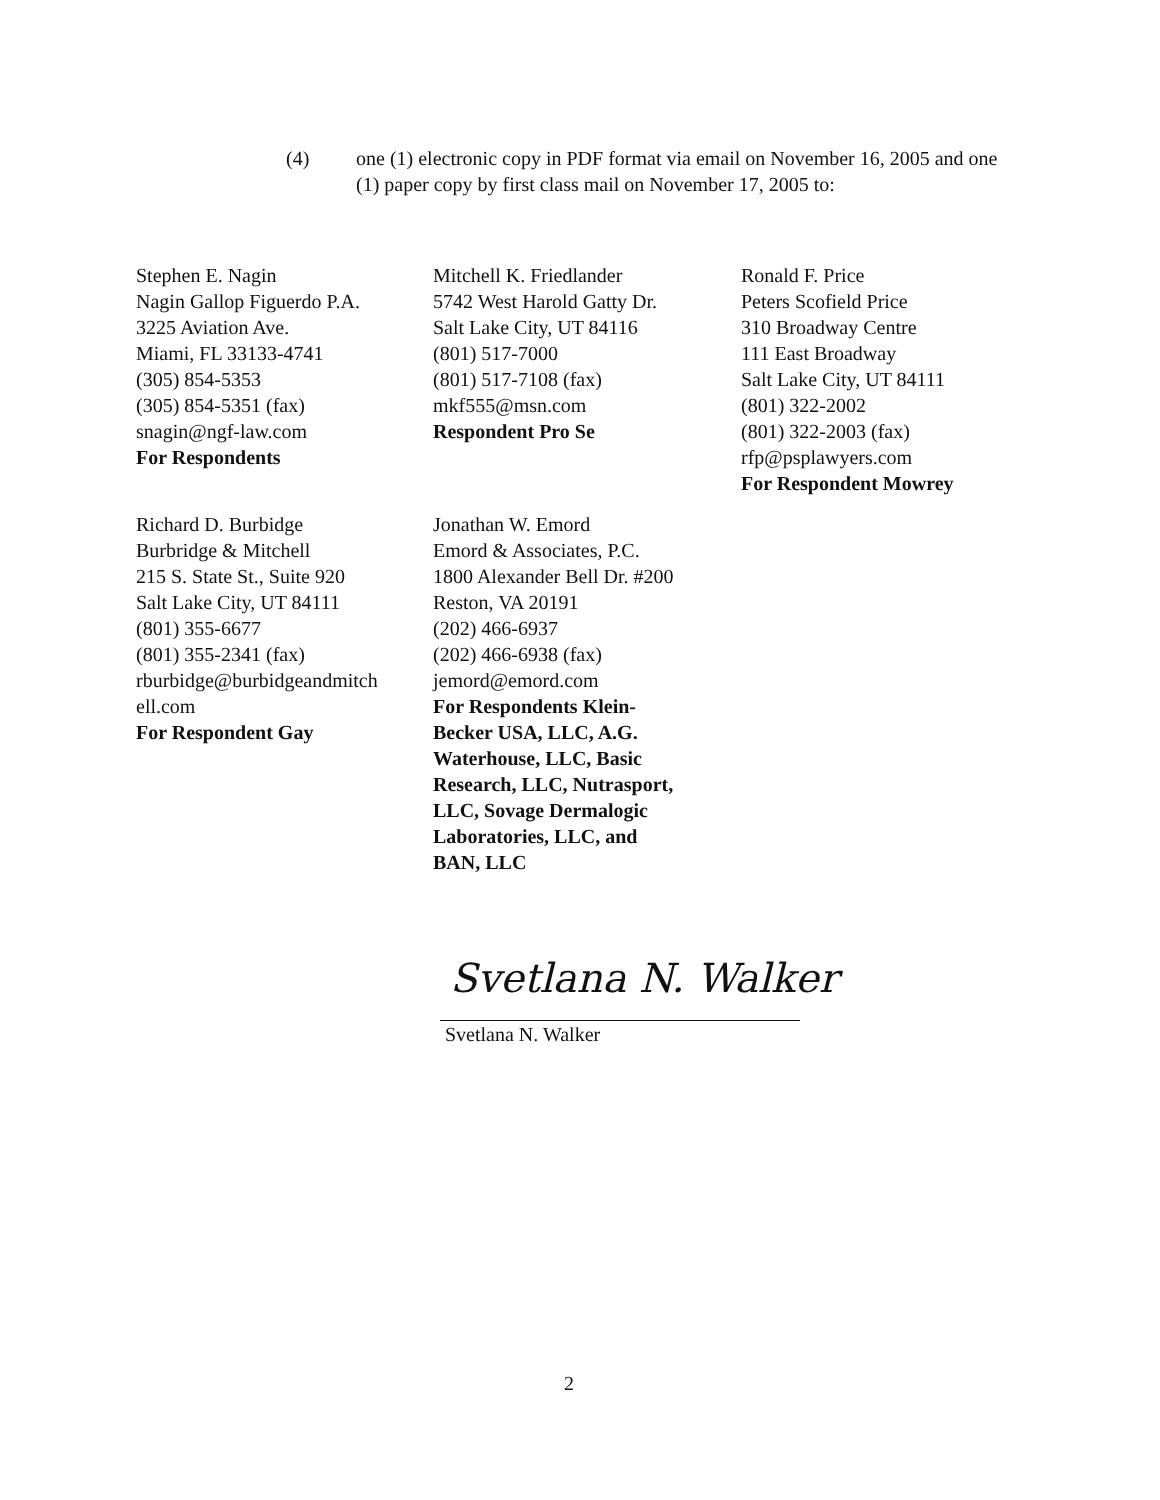(4) one (1) electronic copy in PDF format via email on November 16, 2005 and one (1) paper copy by first class mail on November 17, 2005 to:
Stephen E. Nagin
Nagin Gallop Figuerdo P.A.
3225 Aviation Ave.
Miami, FL 33133-4741
(305) 854-5353
(305) 854-5351 (fax)
snagin@ngf-law.com
For Respondents
Mitchell K. Friedlander
5742 West Harold Gatty Dr.
Salt Lake City, UT 84116
(801) 517-7000
(801) 517-7108 (fax)
mkf555@msn.com
Respondent Pro Se
Ronald F. Price
Peters Scofield Price
310 Broadway Centre
111 East Broadway
Salt Lake City, UT 84111
(801) 322-2002
(801) 322-2003 (fax)
rfp@psplawyers.com
For Respondent Mowrey
Richard D. Burbidge
Burbridge & Mitchell
215 S. State St., Suite 920
Salt Lake City, UT 84111
(801) 355-6677
(801) 355-2341 (fax)
rburbidge@burbidgeandmitch
ell.com
For Respondent Gay
Jonathan W. Emord
Emord & Associates, P.C.
1800 Alexander Bell Dr. #200
Reston, VA 20191
(202) 466-6937
(202) 466-6938 (fax)
jemord@emord.com
For Respondents Klein-
Becker USA, LLC, A.G.
Waterhouse, LLC, Basic
Research, LLC, Nutrasport,
LLC, Sovage Dermalogic
Laboratories, LLC, and
BAN, LLC
Svetlana N. Walker
Svetlana N. Walker
2